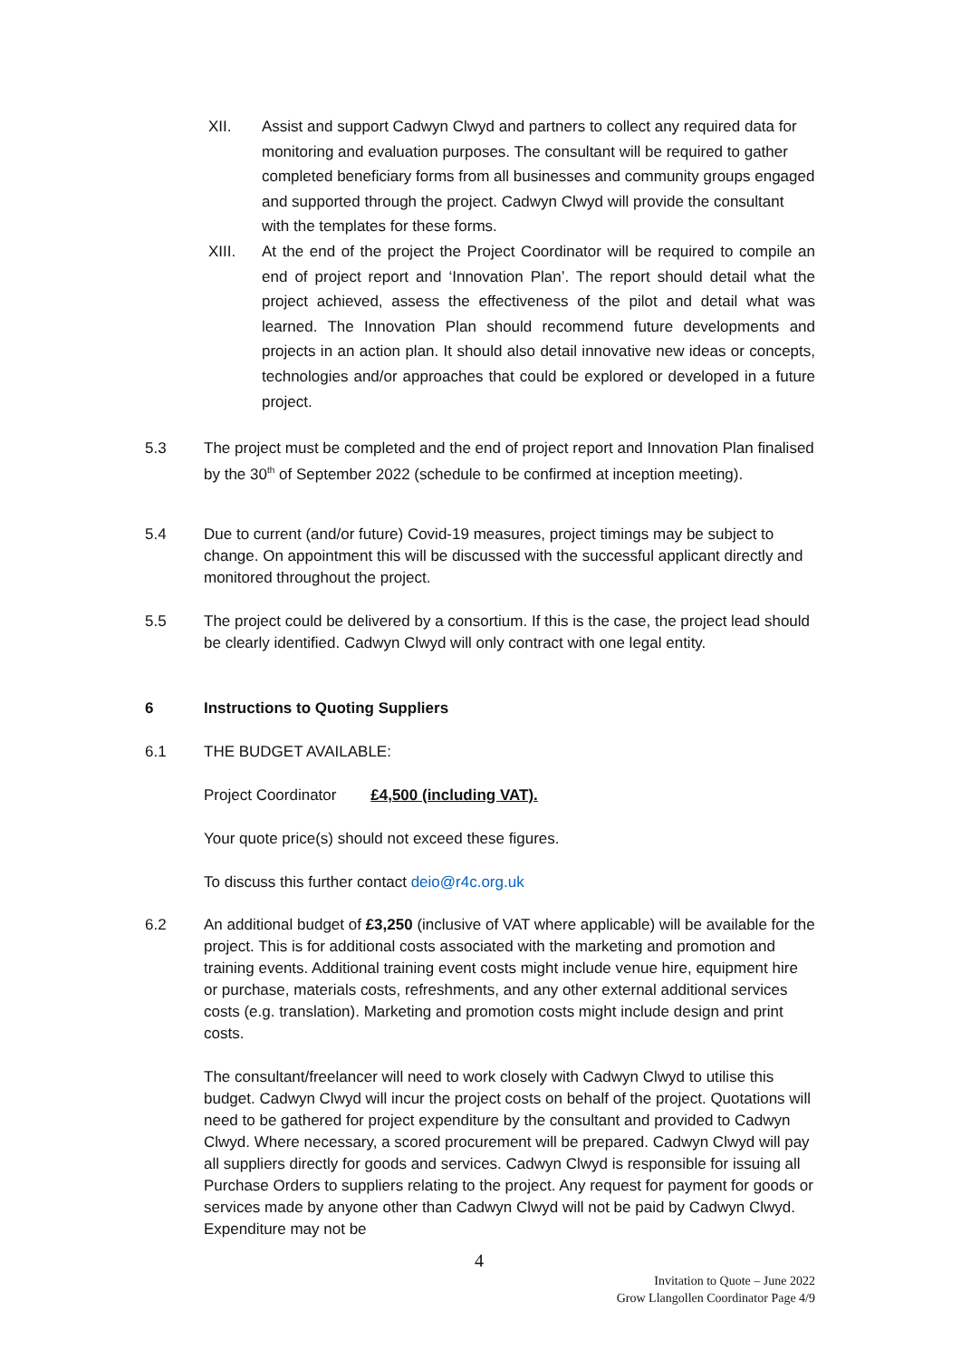XII. Assist and support Cadwyn Clwyd and partners to collect any required data for monitoring and evaluation purposes. The consultant will be required to gather completed beneficiary forms from all businesses and community groups engaged and supported through the project. Cadwyn Clwyd will provide the consultant with the templates for these forms.
XIII. At the end of the project the Project Coordinator will be required to compile an end of project report and ‘Innovation Plan’. The report should detail what the project achieved, assess the effectiveness of the pilot and detail what was learned. The Innovation Plan should recommend future developments and projects in an action plan. It should also detail innovative new ideas or concepts, technologies and/or approaches that could be explored or developed in a future project.
5.3 The project must be completed and the end of project report and Innovation Plan finalised by the 30<sup>th</sup> of September 2022 (schedule to be confirmed at inception meeting).
5.4 Due to current (and/or future) Covid-19 measures, project timings may be subject to change. On appointment this will be discussed with the successful applicant directly and monitored throughout the project.
5.5 The project could be delivered by a consortium. If this is the case, the project lead should be clearly identified. Cadwyn Clwyd will only contract with one legal entity.
6 Instructions to Quoting Suppliers
6.1 THE BUDGET AVAILABLE:
Project Coordinator £4,500 (including VAT).
Your quote price(s) should not exceed these figures.
To discuss this further contact deio@r4c.org.uk
6.2 An additional budget of £3,250 (inclusive of VAT where applicable) will be available for the project. This is for additional costs associated with the marketing and promotion and training events. Additional training event costs might include venue hire, equipment hire or purchase, materials costs, refreshments, and any other external additional services costs (e.g. translation). Marketing and promotion costs might include design and print costs.
The consultant/freelancer will need to work closely with Cadwyn Clwyd to utilise this budget. Cadwyn Clwyd will incur the project costs on behalf of the project. Quotations will need to be gathered for project expenditure by the consultant and provided to Cadwyn Clwyd. Where necessary, a scored procurement will be prepared. Cadwyn Clwyd will pay all suppliers directly for goods and services. Cadwyn Clwyd is responsible for issuing all Purchase Orders to suppliers relating to the project. Any request for payment for goods or services made by anyone other than Cadwyn Clwyd will not be paid by Cadwyn Clwyd. Expenditure may not be
4
Invitation to Quote – June 2022
Grow Llangollen Coordinator Page 4/9